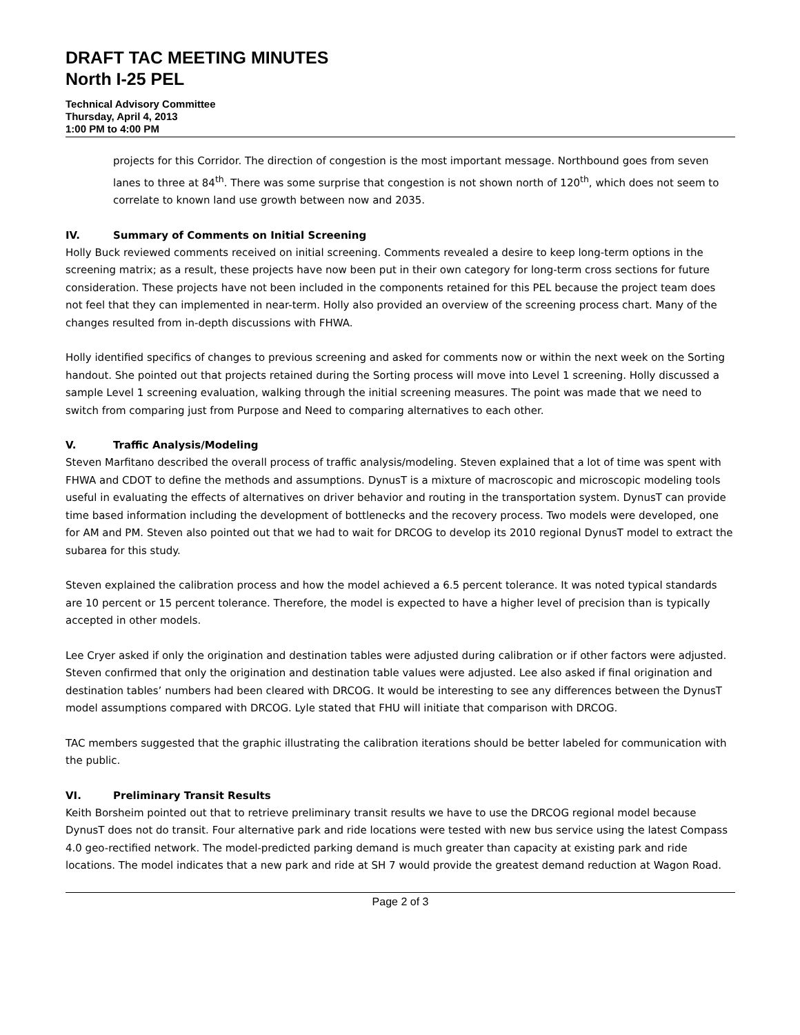DRAFT TAC MEETING MINUTES
North I-25 PEL
Technical Advisory Committee
Thursday, April 4, 2013
1:00 PM to 4:00 PM
projects for this Corridor. The direction of congestion is the most important message. Northbound goes from seven lanes to three at 84<sup>th</sup>. There was some surprise that congestion is not shown north of 120<sup>th</sup>, which does not seem to correlate to known land use growth between now and 2035.
IV. Summary of Comments on Initial Screening
Holly Buck reviewed comments received on initial screening. Comments revealed a desire to keep long-term options in the screening matrix; as a result, these projects have now been put in their own category for long-term cross sections for future consideration. These projects have not been included in the components retained for this PEL because the project team does not feel that they can implemented in near-term. Holly also provided an overview of the screening process chart. Many of the changes resulted from in-depth discussions with FHWA.
Holly identified specifics of changes to previous screening and asked for comments now or within the next week on the Sorting handout. She pointed out that projects retained during the Sorting process will move into Level 1 screening. Holly discussed a sample Level 1 screening evaluation, walking through the initial screening measures. The point was made that we need to switch from comparing just from Purpose and Need to comparing alternatives to each other.
V. Traffic Analysis/Modeling
Steven Marfitano described the overall process of traffic analysis/modeling. Steven explained that a lot of time was spent with FHWA and CDOT to define the methods and assumptions. DynusT is a mixture of macroscopic and microscopic modeling tools useful in evaluating the effects of alternatives on driver behavior and routing in the transportation system. DynusT can provide time based information including the development of bottlenecks and the recovery process. Two models were developed, one for AM and PM. Steven also pointed out that we had to wait for DRCOG to develop its 2010 regional DynusT model to extract the subarea for this study.
Steven explained the calibration process and how the model achieved a 6.5 percent tolerance. It was noted typical standards are 10 percent or 15 percent tolerance. Therefore, the model is expected to have a higher level of precision than is typically accepted in other models.
Lee Cryer asked if only the origination and destination tables were adjusted during calibration or if other factors were adjusted. Steven confirmed that only the origination and destination table values were adjusted. Lee also asked if final origination and destination tables’ numbers had been cleared with DRCOG. It would be interesting to see any differences between the DynusT model assumptions compared with DRCOG. Lyle stated that FHU will initiate that comparison with DRCOG.
TAC members suggested that the graphic illustrating the calibration iterations should be better labeled for communication with the public.
VI. Preliminary Transit Results
Keith Borsheim pointed out that to retrieve preliminary transit results we have to use the DRCOG regional model because DynusT does not do transit. Four alternative park and ride locations were tested with new bus service using the latest Compass 4.0 geo-rectified network. The model-predicted parking demand is much greater than capacity at existing park and ride locations. The model indicates that a new park and ride at SH 7 would provide the greatest demand reduction at Wagon Road.
Page 2 of 3